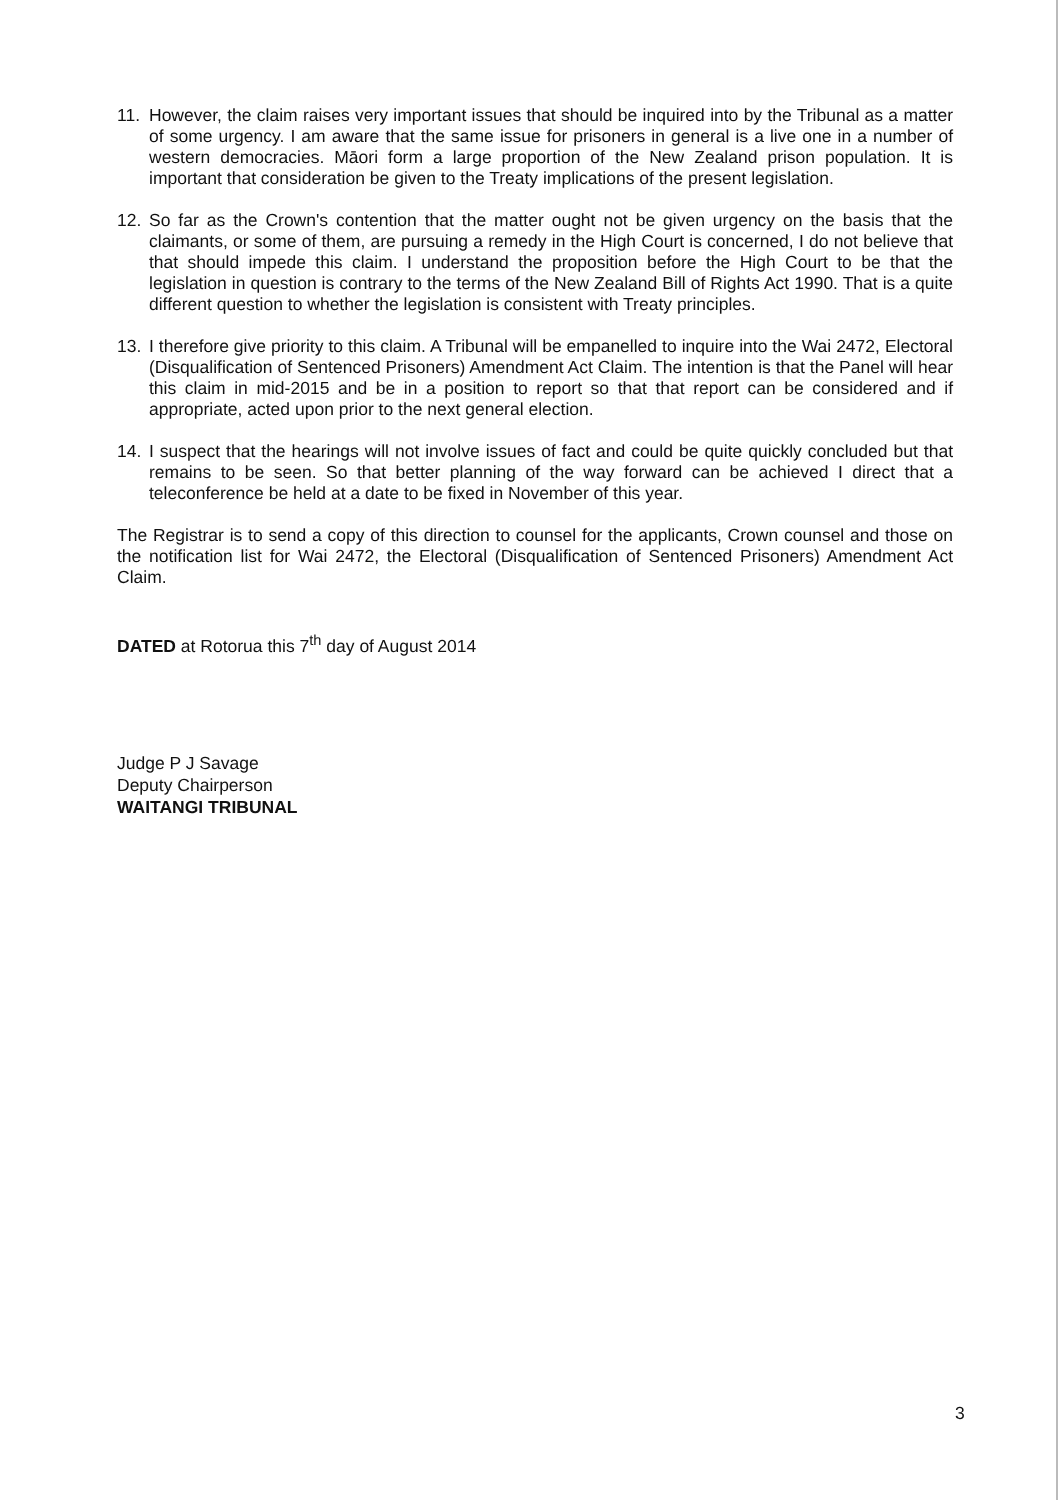11. However, the claim raises very important issues that should be inquired into by the Tribunal as a matter of some urgency. I am aware that the same issue for prisoners in general is a live one in a number of western democracies. Māori form a large proportion of the New Zealand prison population. It is important that consideration be given to the Treaty implications of the present legislation.
12. So far as the Crown's contention that the matter ought not be given urgency on the basis that the claimants, or some of them, are pursuing a remedy in the High Court is concerned, I do not believe that that should impede this claim. I understand the proposition before the High Court to be that the legislation in question is contrary to the terms of the New Zealand Bill of Rights Act 1990. That is a quite different question to whether the legislation is consistent with Treaty principles.
13. I therefore give priority to this claim. A Tribunal will be empanelled to inquire into the Wai 2472, Electoral (Disqualification of Sentenced Prisoners) Amendment Act Claim. The intention is that the Panel will hear this claim in mid-2015 and be in a position to report so that that report can be considered and if appropriate, acted upon prior to the next general election.
14. I suspect that the hearings will not involve issues of fact and could be quite quickly concluded but that remains to be seen. So that better planning of the way forward can be achieved I direct that a teleconference be held at a date to be fixed in November of this year.
The Registrar is to send a copy of this direction to counsel for the applicants, Crown counsel and those on the notification list for Wai 2472, the Electoral (Disqualification of Sentenced Prisoners) Amendment Act Claim.
DATED at Rotorua this 7<sup>th</sup> day of August 2014
Judge P J Savage
Deputy Chairperson
WAITANGI TRIBUNAL
3